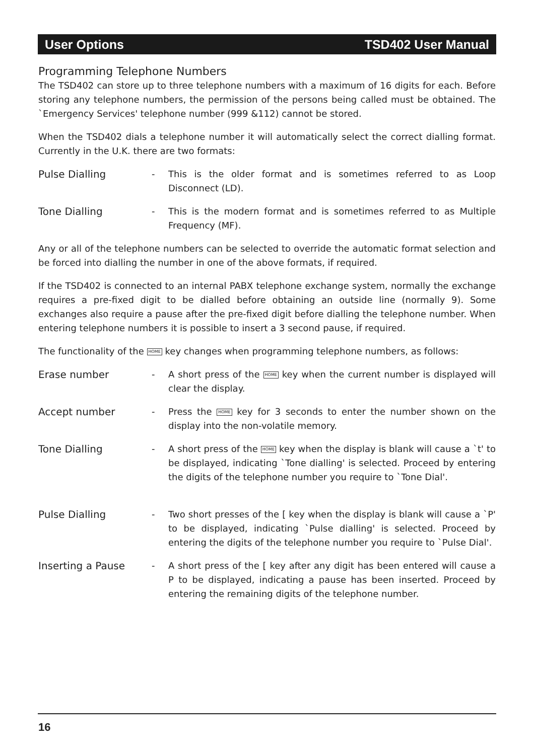User Options TSD402 User Manual
Programming Telephone Numbers
The TSD402 can store up to three telephone numbers with a maximum of 16 digits for each. Before storing any telephone numbers, the permission of the persons being called must be obtained. The `Emergency Services' telephone number (999 &112) cannot be stored.
When the TSD402 dials a telephone number it will automatically select the correct dialling format. Currently in the U.K. there are two formats:
Pulse Dialling - This is the older format and is sometimes referred to as Loop Disconnect (LD).
Tone Dialling - This is the modern format and is sometimes referred to as Multiple Frequency (MF).
Any or all of the telephone numbers can be selected to override the automatic format selection and be forced into dialling the number in one of the above formats, if required.
If the TSD402 is connected to an internal PABX telephone exchange system, normally the exchange requires a pre-fixed digit to be dialled before obtaining an outside line (normally 9). Some exchanges also require a pause after the pre-fixed digit before dialling the telephone number. When entering telephone numbers it is possible to insert a 3 second pause, if required.
The functionality of the HOME key changes when programming telephone numbers, as follows:
Erase number - A short press of the HOME key when the current number is displayed will clear the display.
Accept number - Press the HOME key for 3 seconds to enter the number shown on the display into the non-volatile memory.
Tone Dialling - A short press of the HOME key when the display is blank will cause a `t' to be displayed, indicating `Tone dialling' is selected. Proceed by entering the digits of the telephone number you require to `Tone Dial'.
Pulse Dialling - Two short presses of the [ key when the display is blank will cause a `P' to be displayed, indicating `Pulse dialling' is selected. Proceed by entering the digits of the telephone number you require to `Pulse Dial'.
Inserting a Pause - A short press of the [ key after any digit has been entered will cause a P to be displayed, indicating a pause has been inserted. Proceed by entering the remaining digits of the telephone number.
16